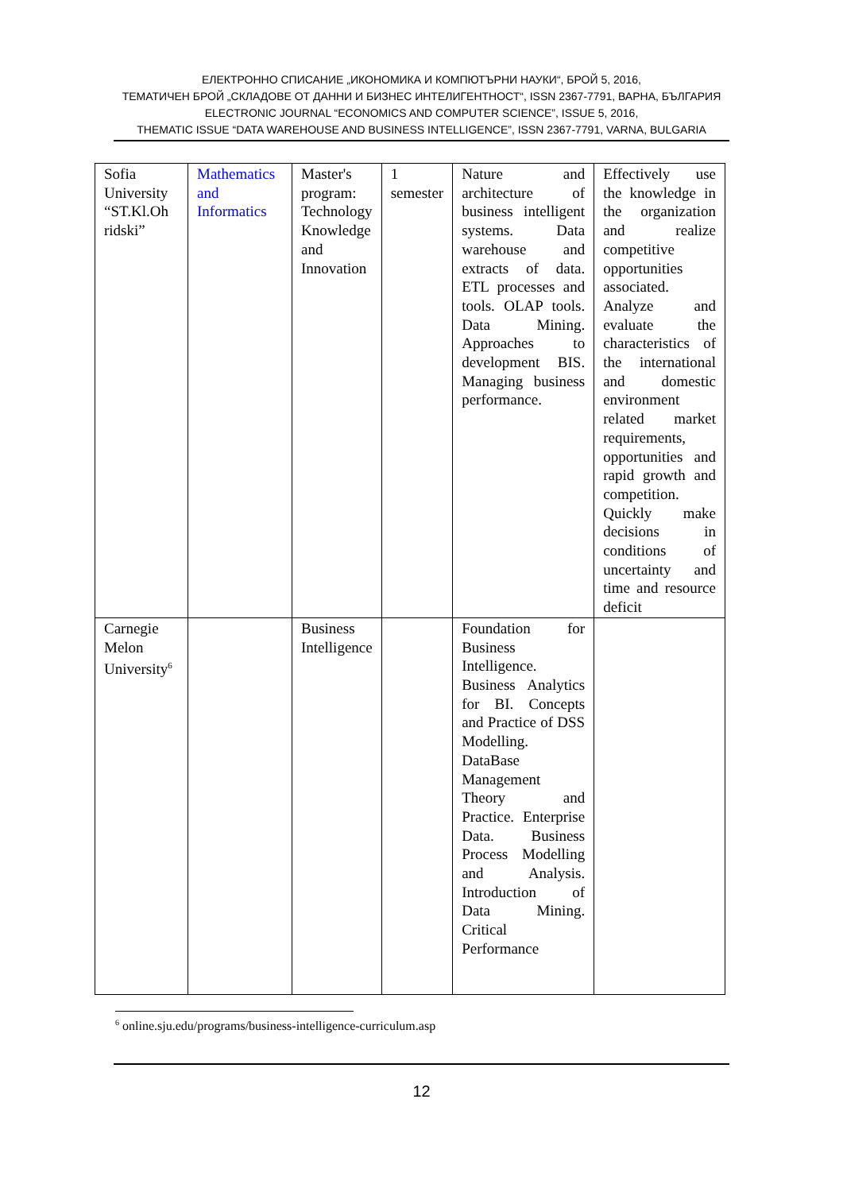ЕЛЕКТРОННО СПИСАНИЕ „ИКОНОМИКА И КОМПЮТЪРНИ НАУКИ“, БРОЙ 5, 2016,
ТЕМАТИЧЕН БРОЙ „СКЛАДОВЕ ОТ ДАННИ И БИЗНЕС ИНТЕЛИГЕНТНОСТ“, ISSN 2367-7791, ВАРНА, БЪЛГАРИЯ
ELECTRONIC JOURNAL “ECONOMICS AND COMPUTER SCIENCE”, ISSUE 5, 2016,
THEMATIC ISSUE “DATA WAREHOUSE AND BUSINESS INTELLIGENCE”, ISSN 2367-7791, VARNA, BULGARIA
| Sofia University “ST.Kl.Oh ridski” | Mathematics and Informatics | Master's program: Technology Knowledge and Innovation | 1 semester | Nature and architecture of business intelligent systems. Data warehouse and extracts of data. ETL processes and tools. OLAP tools. Data Mining. Approaches to development BIS. Managing business performance. | Effectively use the knowledge in the organization and realize competitive opportunities associated. Analyze and evaluate the characteristics of the international and domestic environment related market requirements, opportunities and rapid growth and competition. Quickly make decisions in conditions of uncertainty and time and resource deficit |
| Carnegie Melon University<sup>6</sup> | | Business Intelligence | | Foundation for Business Intelligence. Business Analytics for BI. Concepts and Practice of DSS Modelling. DataBase Management Theory and Practice. Enterprise Data. Business Process Modelling and Analysis. Introduction of Data Mining. Critical Performance | |
<sup>6</sup> online.sju.edu/programs/business-intelligence-curriculum.asp
12